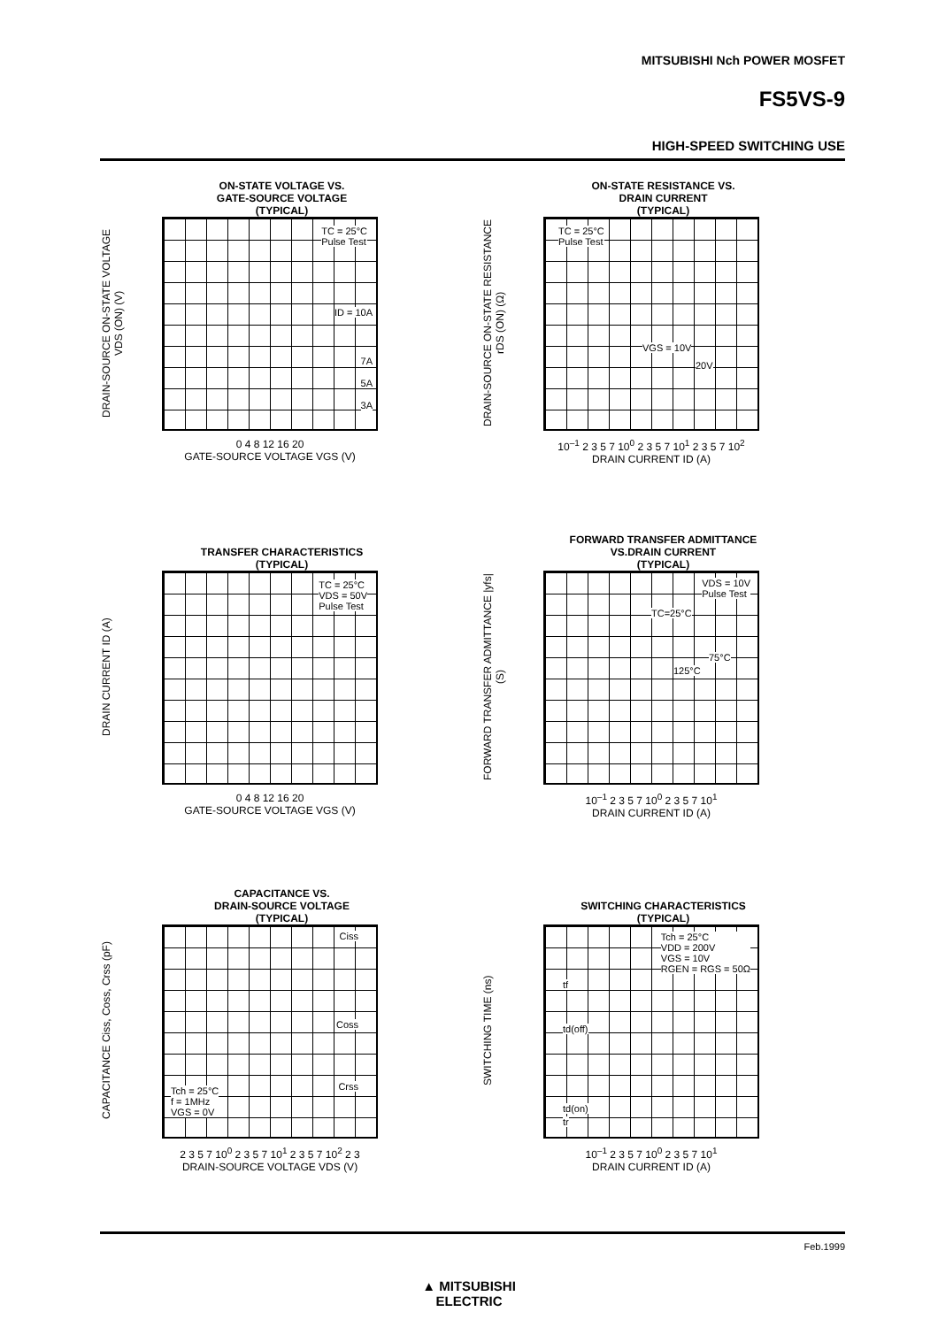MITSUBISHI Nch POWER MOSFET
FS5VS-9
HIGH-SPEED SWITCHING USE
ON-STATE VOLTAGE VS.
GATE-SOURCE VOLTAGE
(TYPICAL)
DRAIN-SOURCE ON-STATE VOLTAGE VDS (ON) (V)
TC = 25°C
Pulse Test
ID = 10A
7A
5A
3A
0 4 8 12 16 20
GATE-SOURCE VOLTAGE VGS (V)
ON-STATE RESISTANCE VS.
DRAIN CURRENT
(TYPICAL)
DRAIN-SOURCE ON-STATE RESISTANCE rDS (ON) (Ω)
TC = 25°C
Pulse Test
VGS = 10V
20V
10<sup>–1</sup> 2 3 5 7 10<sup>0</sup> 2 3 5 7 10<sup>1</sup> 2 3 5 7 10<sup>2</sup>
DRAIN CURRENT ID (A)
TRANSFER CHARACTERISTICS
(TYPICAL)
DRAIN CURRENT ID (A)
TC = 25°C
VDS = 50V
Pulse Test
0 4 8 12 16 20
GATE-SOURCE VOLTAGE VGS (V)
FORWARD TRANSFER ADMITTANCE
VS.DRAIN CURRENT
(TYPICAL)
FORWARD TRANSFER ADMITTANCE |yfs| (S)
VDS = 10V
Pulse Test
TC=25°C
75°C
125°C
10<sup>–1</sup> 2 3 5 7 10<sup>0</sup> 2 3 5 7 10<sup>1</sup>
DRAIN CURRENT ID (A)
CAPACITANCE VS.
DRAIN-SOURCE VOLTAGE
(TYPICAL)
CAPACITANCE Ciss, Coss, Crss (pF)
Ciss
Coss
Crss Tch = 25°C
f = 1MHz
VGS = 0V
2 3 5 7 10<sup>0</sup> 2 3 5 7 10<sup>1</sup> 2 3 5 7 10<sup>2</sup> 2 3
DRAIN-SOURCE VOLTAGE VDS (V)
SWITCHING CHARACTERISTICS
(TYPICAL)
SWITCHING TIME (ns)
Tch = 25°C
VDD = 200V
VGS = 10V
RGEN = RGS = 50Ω
tf
td(off)
td(on)
tr
10<sup>–1</sup> 2 3 5 7 10<sup>0</sup> 2 3 5 7 10<sup>1</sup>
DRAIN CURRENT ID (A)
Feb.1999
▲ MITSUBISHI
ELECTRIC